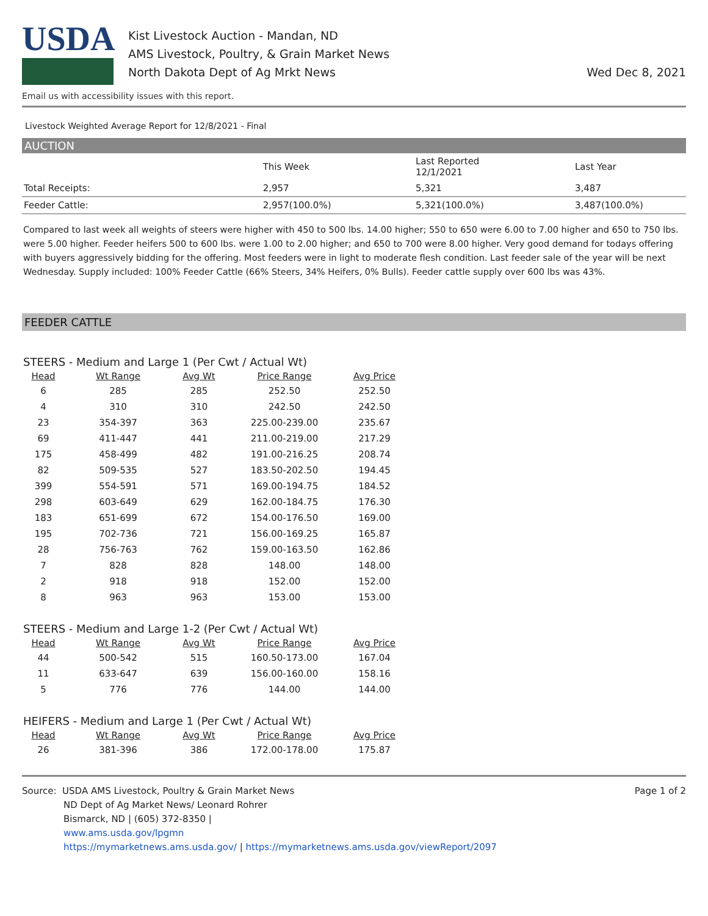USDA
Kist Livestock Auction - Mandan, ND
AMS Livestock, Poultry, & Grain Market News
North Dakota Dept of Ag Mrkt News
Wed Dec 8, 2021
Email us with accessibility issues with this report.
Livestock Weighted Average Report for 12/8/2021 - Final
AUCTION
| | This Week | Last Reported 12/1/2021 | Last Year |
| --- | --- | --- | --- |
| Total Receipts: | 2,957 | 5,321 | 3,487 |
| Feeder Cattle: | 2,957(100.0%) | 5,321(100.0%) | 3,487(100.0%) |
Compared to last week all weights of steers were higher with 450 to 500 lbs. 14.00 higher; 550 to 650 were 6.00 to 7.00 higher and 650 to 750 lbs. were 5.00 higher. Feeder heifers 500 to 600 lbs. were 1.00 to 2.00 higher; and 650 to 700 were 8.00 higher. Very good demand for todays offering with buyers aggressively bidding for the offering. Most feeders were in light to moderate flesh condition. Last feeder sale of the year will be next Wednesday. Supply included: 100% Feeder Cattle (66% Steers, 34% Heifers, 0% Bulls). Feeder cattle supply over 600 lbs was 43%.
FEEDER CATTLE
STEERS - Medium and Large 1 (Per Cwt / Actual Wt)
| Head | Wt Range | Avg Wt | Price Range | Avg Price |
| --- | --- | --- | --- | --- |
| 6 | 285 | 285 | 252.50 | 252.50 |
| 4 | 310 | 310 | 242.50 | 242.50 |
| 23 | 354-397 | 363 | 225.00-239.00 | 235.67 |
| 69 | 411-447 | 441 | 211.00-219.00 | 217.29 |
| 175 | 458-499 | 482 | 191.00-216.25 | 208.74 |
| 82 | 509-535 | 527 | 183.50-202.50 | 194.45 |
| 399 | 554-591 | 571 | 169.00-194.75 | 184.52 |
| 298 | 603-649 | 629 | 162.00-184.75 | 176.30 |
| 183 | 651-699 | 672 | 154.00-176.50 | 169.00 |
| 195 | 702-736 | 721 | 156.00-169.25 | 165.87 |
| 28 | 756-763 | 762 | 159.00-163.50 | 162.86 |
| 7 | 828 | 828 | 148.00 | 148.00 |
| 2 | 918 | 918 | 152.00 | 152.00 |
| 8 | 963 | 963 | 153.00 | 153.00 |
STEERS - Medium and Large 1-2 (Per Cwt / Actual Wt)
| Head | Wt Range | Avg Wt | Price Range | Avg Price |
| --- | --- | --- | --- | --- |
| 44 | 500-542 | 515 | 160.50-173.00 | 167.04 |
| 11 | 633-647 | 639 | 156.00-160.00 | 158.16 |
| 5 | 776 | 776 | 144.00 | 144.00 |
HEIFERS - Medium and Large 1 (Per Cwt / Actual Wt)
| Head | Wt Range | Avg Wt | Price Range | Avg Price |
| --- | --- | --- | --- | --- |
| 26 | 381-396 | 386 | 172.00-178.00 | 175.87 |
Source: USDA AMS Livestock, Poultry & Grain Market News
ND Dept of Ag Market News/ Leonard Rohrer
Bismarck, ND | (605) 372-8350 |
www.ams.usda.gov/lpgmn
https://mymarketnews.ams.usda.gov/ | https://mymarketnews.ams.usda.gov/viewReport/2097
Page 1 of 2